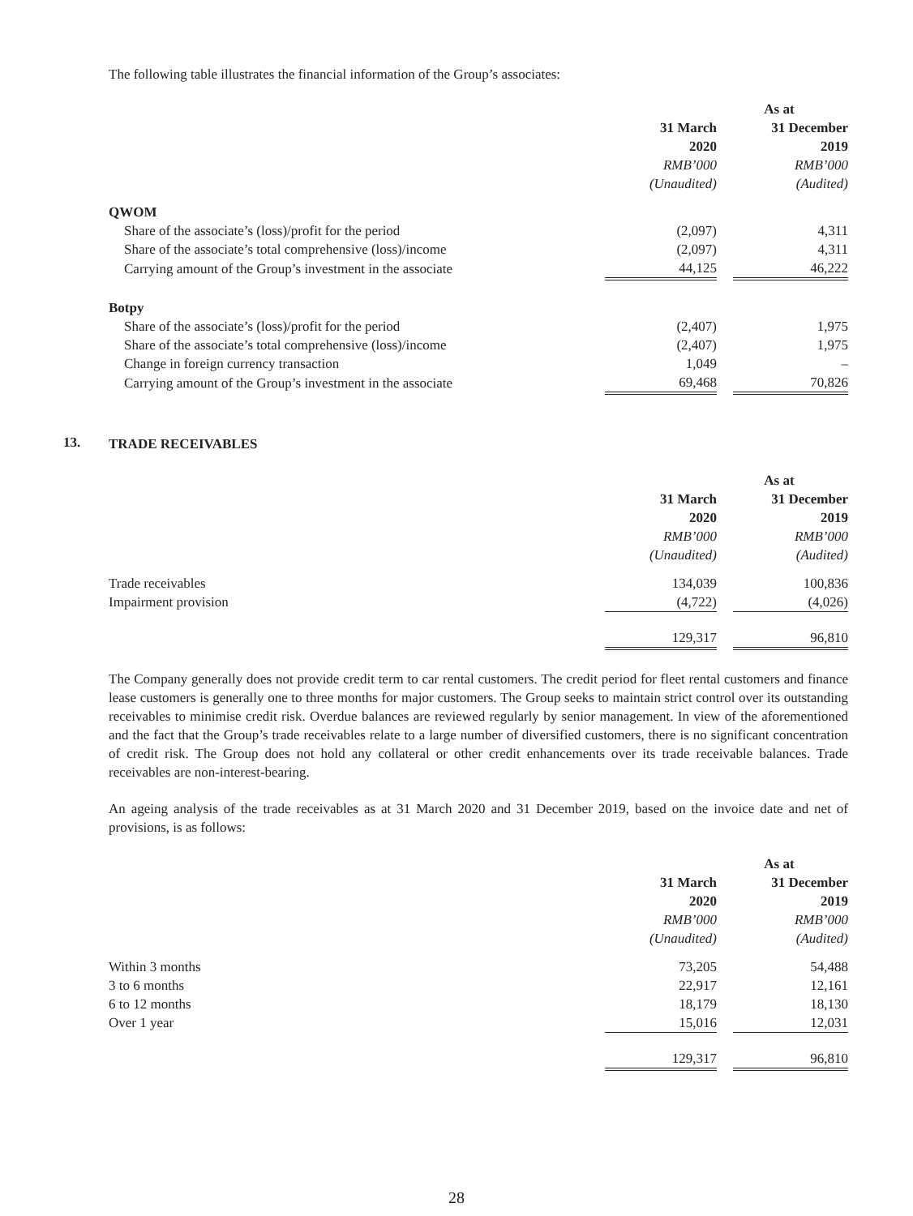The following table illustrates the financial information of the Group’s associates:
| | As at | | |
| --- | --- | --- | --- |
| | 31 March 2020 | | 31 December 2019 |
| | RMB’000 (Unaudited) | | RMB’000 (Audited) |
| QWOM | | | |
| Share of the associate’s (loss)/profit for the period | (2,097) | | 4,311 |
| Share of the associate’s total comprehensive (loss)/income | (2,097) | | 4,311 |
| Carrying amount of the Group’s investment in the associate | 44,125 | | 46,222 |
| Botpy | | | |
| Share of the associate’s (loss)/profit for the period | (2,407) | | 1,975 |
| Share of the associate’s total comprehensive (loss)/income | (2,407) | | 1,975 |
| Change in foreign currency transaction | 1,049 | | – |
| Carrying amount of the Group’s investment in the associate | 69,468 | | 70,826 |
13.
TRADE RECEIVABLES
| | As at | | |
| --- | --- | --- | --- |
| | 31 March 2020 | | 31 December 2019 |
| | RMB’000 (Unaudited) | | RMB’000 (Audited) |
| Trade receivables | 134,039 | | 100,836 |
| Impairment provision | (4,722) | | (4,026) |
| | 129,317 | | 96,810 |
The Company generally does not provide credit term to car rental customers. The credit period for fleet rental customers and finance lease customers is generally one to three months for major customers. The Group seeks to maintain strict control over its outstanding receivables to minimise credit risk. Overdue balances are reviewed regularly by senior management. In view of the aforementioned and the fact that the Group’s trade receivables relate to a large number of diversified customers, there is no significant concentration of credit risk. The Group does not hold any collateral or other credit enhancements over its trade receivable balances. Trade receivables are non-interest-bearing.
An ageing analysis of the trade receivables as at 31 March 2020 and 31 December 2019, based on the invoice date and net of provisions, is as follows:
| | As at | | |
| --- | --- | --- | --- |
| | 31 March 2020 | | 31 December 2019 |
| | RMB’000 (Unaudited) | | RMB’000 (Audited) |
| Within 3 months | 73,205 | | 54,488 |
| 3 to 6 months | 22,917 | | 12,161 |
| 6 to 12 months | 18,179 | | 18,130 |
| Over 1 year | 15,016 | | 12,031 |
| | 129,317 | | 96,810 |
28